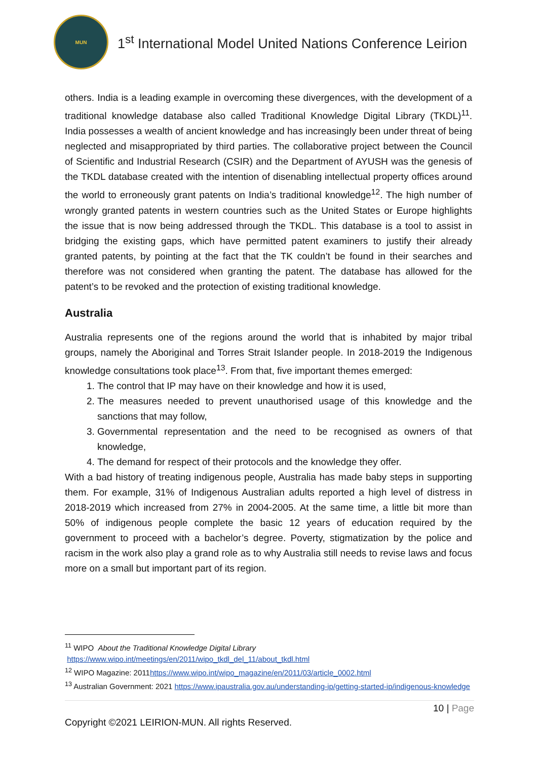MUN
1<sup>st</sup> International Model United Nations Conference Leirion
others. India is a leading example in overcoming these divergences, with the development of a traditional knowledge database also called Traditional Knowledge Digital Library (TKDL)<sup>11</sup>. India possesses a wealth of ancient knowledge and has increasingly been under threat of being neglected and misappropriated by third parties. The collaborative project between the Council of Scientific and Industrial Research (CSIR) and the Department of AYUSH was the genesis of the TKDL database created with the intention of disenabling intellectual property offices around the world to erroneously grant patents on India’s traditional knowledge<sup>12</sup>. The high number of wrongly granted patents in western countries such as the United States or Europe highlights the issue that is now being addressed through the TKDL. This database is a tool to assist in bridging the existing gaps, which have permitted patent examiners to justify their already granted patents, by pointing at the fact that the TK couldn’t be found in their searches and therefore was not considered when granting the patent. The database has allowed for the patent’s to be revoked and the protection of existing traditional knowledge.
Australia
Australia represents one of the regions around the world that is inhabited by major tribal groups, namely the Aboriginal and Torres Strait Islander people. In 2018-2019 the Indigenous knowledge consultations took place<sup>13</sup>. From that, five important themes emerged:
1. The control that IP may have on their knowledge and how it is used,
2. The measures needed to prevent unauthorised usage of this knowledge and the sanctions that may follow,
3. Governmental representation and the need to be recognised as owners of that knowledge,
4. The demand for respect of their protocols and the knowledge they offer.
With a bad history of treating indigenous people, Australia has made baby steps in supporting them. For example, 31% of Indigenous Australian adults reported a high level of distress in 2018-2019 which increased from 27% in 2004-2005. At the same time, a little bit more than 50% of indigenous people complete the basic 12 years of education required by the government to proceed with a bachelor’s degree. Poverty, stigmatization by the police and racism in the work also play a grand role as to why Australia still needs to revise laws and focus more on a small but important part of its region.
<sup>11</sup> WIPO About the Traditional Knowledge Digital Library
https://www.wipo.int/meetings/en/2011/wipo_tkdl_del_11/about_tkdl.html
<sup>12</sup> WIPO Magazine: 2011https://www.wipo.int/wipo_magazine/en/2011/03/article_0002.html
<sup>13</sup> Australian Government: 2021 https://www.ipaustralia.gov.au/understanding-ip/getting-started-ip/indigenous-knowledge
10 | Page
Copyright ©2021 LEIRION-MUN. All rights Reserved.